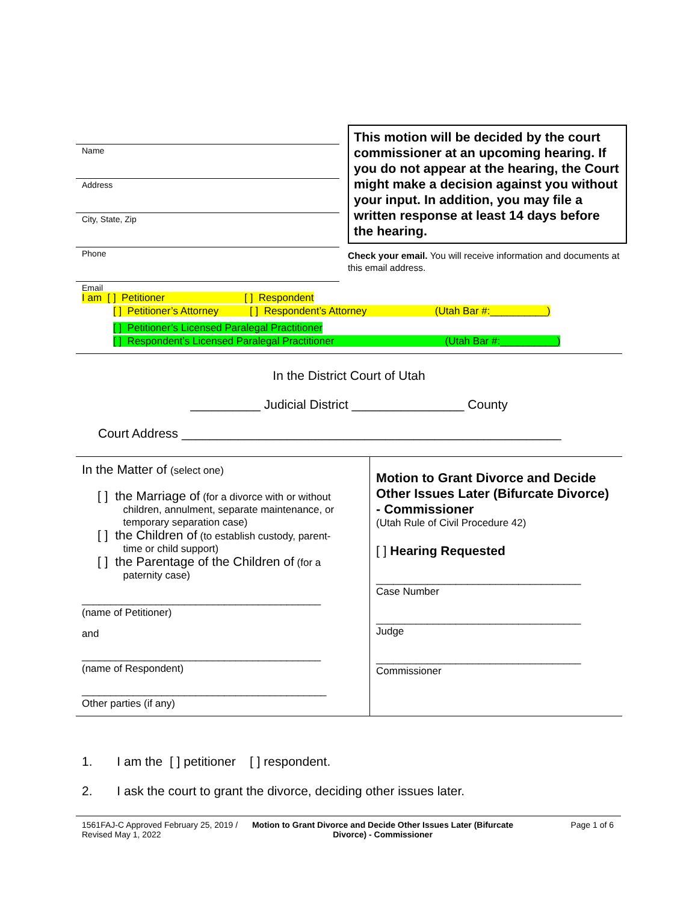Name
Address
City, State, Zip
Phone
Email
This motion will be decided by the court commissioner at an upcoming hearing. If you do not appear at the hearing, the Court might make a decision against you without your input. In addition, you may file a written response at least 14 days before the hearing.
Check your email. You will receive information and documents at this email address.
I am [ ] Petitioner [ ] Respondent
[ ] Petitioner’s Attorney [ ] Respondent’s Attorney (Utah Bar #:__________)
[ ] Petitioner’s Licensed Paralegal Practitioner
[ ] Respondent’s Licensed Paralegal Practitioner (Utah Bar #:__________)
In the District Court of Utah
__________ Judicial District ________________ County
Court Address ______________________________________________________
| In the Matter of (select one) [ ] the Marriage of (for a divorce with or without children, annulment, separate maintenance, or temporary separation case) [ ] the Children of (to establish custody, parent- time or child support) [ ] the Parentage of the Children of (for a paternity case) __________________________________________ (name of Petitioner) and __________________________________________ (name of Respondent) ___________________________________________ Other parties (if any) | Motion to Grant Divorce and Decide Other Issues Later (Bifurcate Divorce) - Commissioner (Utah Rule of Civil Procedure 42) [ ] Hearing Requested ____________________________________ Case Number ____________________________________ Judge ____________________________________ Commissioner |
1. I am the [ ] petitioner [ ] respondent.
2. I ask the court to grant the divorce, deciding other issues later.
1561FAJ-C Approved February 25, 2019 / Revised May 1, 2022
Motion to Grant Divorce and Decide Other Issues Later (Bifurcate Divorce) - Commissioner
Page 1 of 6